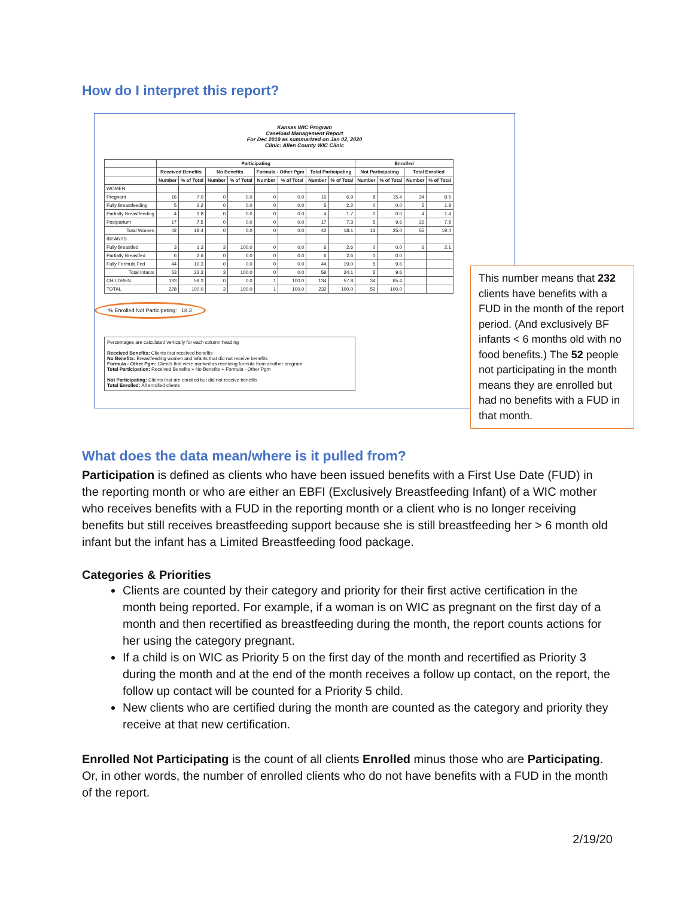How do I interpret this report?
Kansas WIC Program
Caseload Management Report
For Dec 2019 as summarized on Jan 02, 2020
Clinic: Allen County WIC Clinic
| | Participating | | | | | | | | Enrolled | | | |
| --- | --- | --- | --- | --- | --- | --- | --- | --- | --- | --- | --- | --- |
| | Received Benefits | | No Benefits | | Formula - Other Pgm | | Total Participating | | Not Participating | | Total Enrolled | |
| | Number | % of Total | Number | % of Total | Number | % of Total | Number | % of Total | Number | % of Total | Number | % of Total |
| WOMEN | | | | | | | | | | | | |
| Pregnant | 16 | 7.0 | 0 | 0.0 | 0 | 0.0 | 16 | 6.9 | 8 | 15.4 | 24 | 8.5 |
| Fully Breastfeeding | 5 | 2.2 | 0 | 0.0 | 0 | 0.0 | 5 | 2.2 | 0 | 0.0 | 5 | 1.8 |
| Partially Breastfeeding | 4 | 1.8 | 0 | 0.0 | 0 | 0.0 | 4 | 1.7 | 0 | 0.0 | 4 | 1.4 |
| Postpartum | 17 | 7.5 | 0 | 0.0 | 0 | 0.0 | 17 | 7.3 | 5 | 9.6 | 22 | 7.8 |
| Total Women | 42 | 18.4 | 0 | 0.0 | 0 | 0.0 | 42 | 18.1 | 13 | 25.0 | 55 | 19.4 |
| INFANTS | | | | | | | | | | | | |
| Fully Breastfed | 3 | 1.3 | 3 | 100.0 | 0 | 0.0 | 6 | 2.6 | 0 | 0.0 | 6 | 2.1 |
| Partially Breastfed | 6 | 2.6 | 0 | 0.0 | 0 | 0.0 | 6 | 2.6 | 0 | 0.0 | | |
| Fully Formula Fed | 44 | 19.3 | 0 | 0.0 | 0 | 0.0 | 44 | 19.0 | 5 | 9.6 | | |
| Total Infants | 53 | 23.3 | 3 | 100.0 | 0 | 0.0 | 56 | 24.1 | 5 | 9.6 | | |
| CHILDREN | 133 | 58.3 | 0 | 0.0 | 1 | 100.0 | 134 | 57.8 | 34 | 65.4 | | |
| TOTAL | 228 | 100.0 | 3 | 100.0 | 1 | 100.0 | 232 | 100.0 | 52 | 100.0 | | |
% Enrolled Not Participating: 18.3
Percentages are calculated vertically for each column heading
Received Benefits: Clients that received benefits
No Benefits: Breastfeeding women and infants that did not receive benefits
Formula - Other Pgm: Clients that were marked as receiving formula from another program
Total Participation: Received Benefits + No Benefits + Formula - Other Pgm
Not Participating: Clients that are enrolled but did not receive benefits
Total Enrolled: All enrolled clients
This number means that 232 clients have benefits with a FUD in the month of the report period. (And exclusively BF infants < 6 months old with no food benefits.) The 52 people not participating in the month means they are enrolled but had no benefits with a FUD in that month.
What does the data mean/where is it pulled from?
Participation is defined as clients who have been issued benefits with a First Use Date (FUD) in the reporting month or who are either an EBFI (Exclusively Breastfeeding Infant) of a WIC mother who receives benefits with a FUD in the reporting month or a client who is no longer receiving benefits but still receives breastfeeding support because she is still breastfeeding her > 6 month old infant but the infant has a Limited Breastfeeding food package.
Categories & Priorities
Clients are counted by their category and priority for their first active certification in the month being reported. For example, if a woman is on WIC as pregnant on the first day of a month and then recertified as breastfeeding during the month, the report counts actions for her using the category pregnant.
If a child is on WIC as Priority 5 on the first day of the month and recertified as Priority 3 during the month and at the end of the month receives a follow up contact, on the report, the follow up contact will be counted for a Priority 5 child.
New clients who are certified during the month are counted as the category and priority they receive at that new certification.
Enrolled Not Participating is the count of all clients Enrolled minus those who are Participating. Or, in other words, the number of enrolled clients who do not have benefits with a FUD in the month of the report.
2/19/20